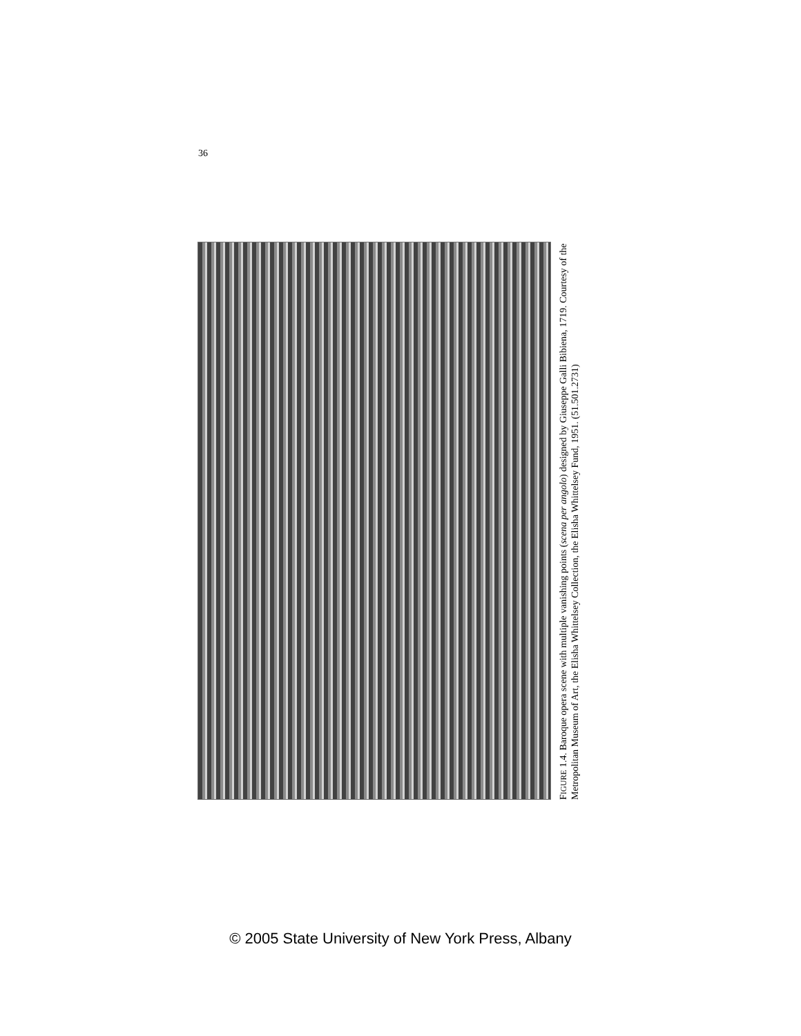36
FIGURE 1.4. Baroque opera scene with multiple vanishing points (scena per angolo) designed by Giuseppe Galli Bibiena, 1719. Courtesy of the Metropolitan Museum of Art, the Elisha Whittelsey Collection, the Elisha Whittelsey Fund, 1951. (51.501.2731)
© 2005 State University of New York Press, Albany